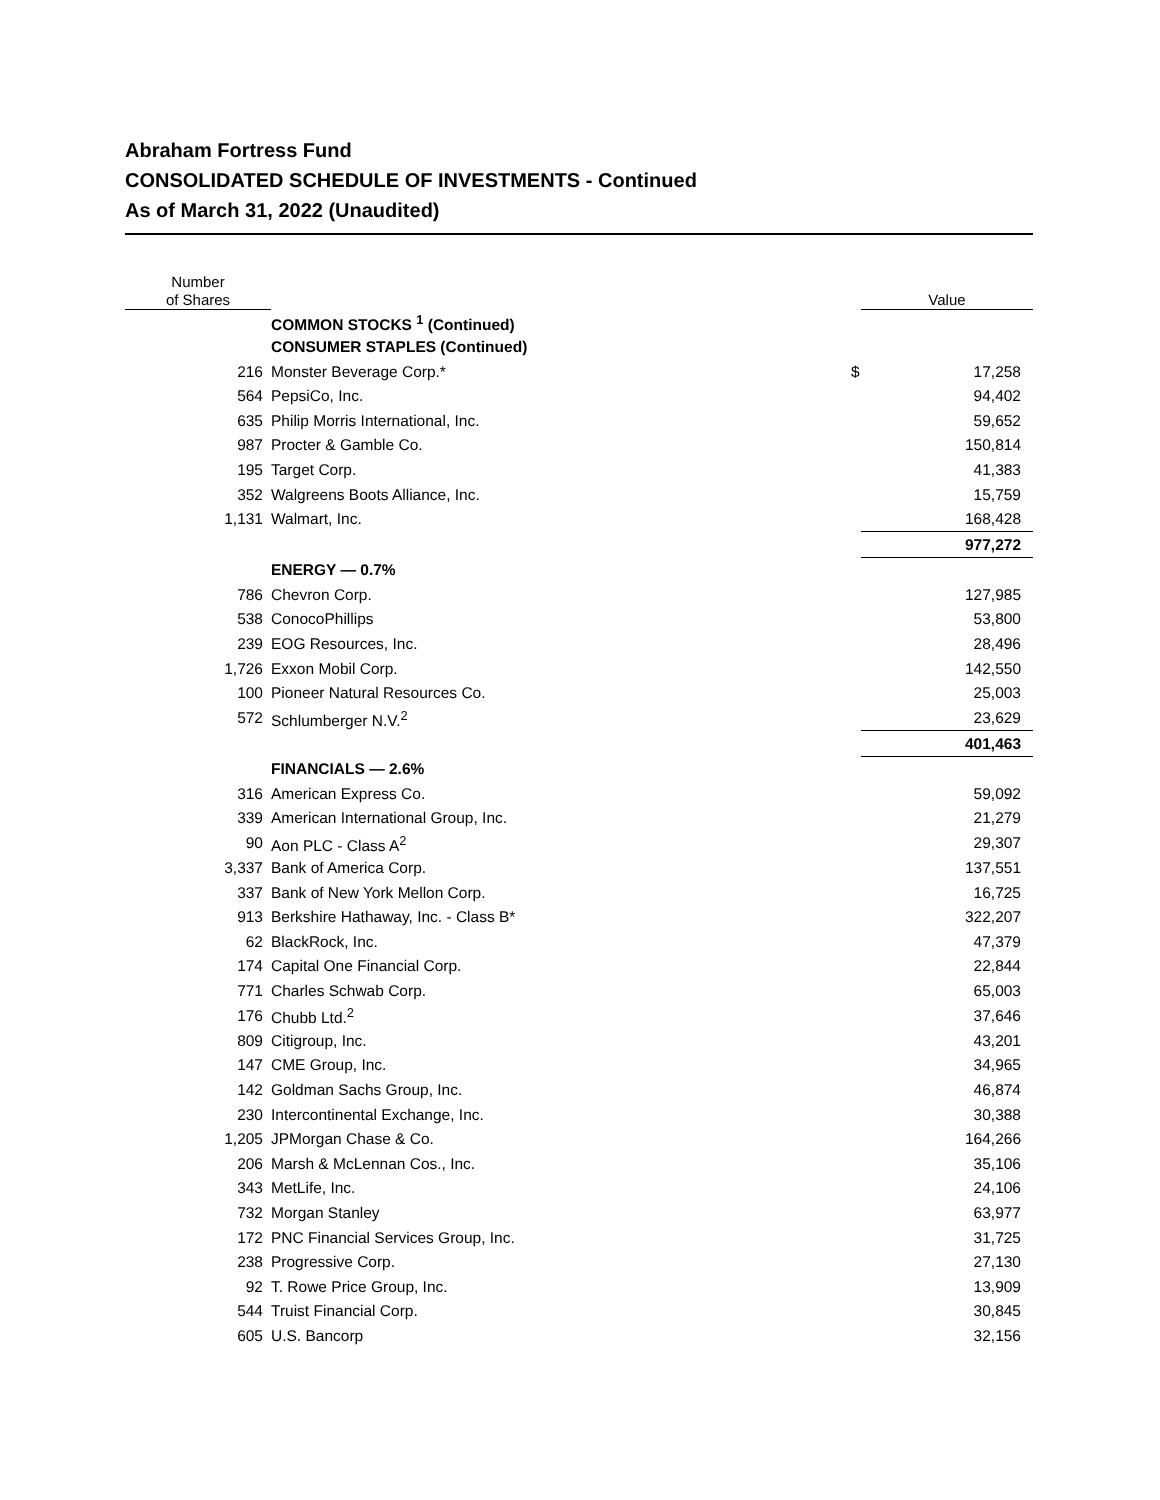Abraham Fortress Fund
CONSOLIDATED SCHEDULE OF INVESTMENTS - Continued
As of March 31, 2022 (Unaudited)
| Number of Shares | | | Value |
| --- | --- | --- | --- |
| | COMMON STOCKS <sup>1</sup> (Continued) | | |
| | CONSUMER STAPLES (Continued) | | |
| 216 | Monster Beverage Corp.* | $ | 17,258 |
| 564 | PepsiCo, Inc. | | 94,402 |
| 635 | Philip Morris International, Inc. | | 59,652 |
| 987 | Procter & Gamble Co. | | 150,814 |
| 195 | Target Corp. | | 41,383 |
| 352 | Walgreens Boots Alliance, Inc. | | 15,759 |
| 1,131 | Walmart, Inc. | | 168,428 |
| | | | 977,272 |
| | ENERGY — 0.7% | | |
| 786 | Chevron Corp. | | 127,985 |
| 538 | ConocoPhillips | | 53,800 |
| 239 | EOG Resources, Inc. | | 28,496 |
| 1,726 | Exxon Mobil Corp. | | 142,550 |
| 100 | Pioneer Natural Resources Co. | | 25,003 |
| 572 | Schlumberger N.V.<sup>2</sup> | | 23,629 |
| | | | 401,463 |
| | FINANCIALS — 2.6% | | |
| 316 | American Express Co. | | 59,092 |
| 339 | American International Group, Inc. | | 21,279 |
| 90 | Aon PLC - Class A<sup>2</sup> | | 29,307 |
| 3,337 | Bank of America Corp. | | 137,551 |
| 337 | Bank of New York Mellon Corp. | | 16,725 |
| 913 | Berkshire Hathaway, Inc. - Class B* | | 322,207 |
| 62 | BlackRock, Inc. | | 47,379 |
| 174 | Capital One Financial Corp. | | 22,844 |
| 771 | Charles Schwab Corp. | | 65,003 |
| 176 | Chubb Ltd.<sup>2</sup> | | 37,646 |
| 809 | Citigroup, Inc. | | 43,201 |
| 147 | CME Group, Inc. | | 34,965 |
| 142 | Goldman Sachs Group, Inc. | | 46,874 |
| 230 | Intercontinental Exchange, Inc. | | 30,388 |
| 1,205 | JPMorgan Chase & Co. | | 164,266 |
| 206 | Marsh & McLennan Cos., Inc. | | 35,106 |
| 343 | MetLife, Inc. | | 24,106 |
| 732 | Morgan Stanley | | 63,977 |
| 172 | PNC Financial Services Group, Inc. | | 31,725 |
| 238 | Progressive Corp. | | 27,130 |
| 92 | T. Rowe Price Group, Inc. | | 13,909 |
| 544 | Truist Financial Corp. | | 30,845 |
| 605 | U.S. Bancorp | | 32,156 |